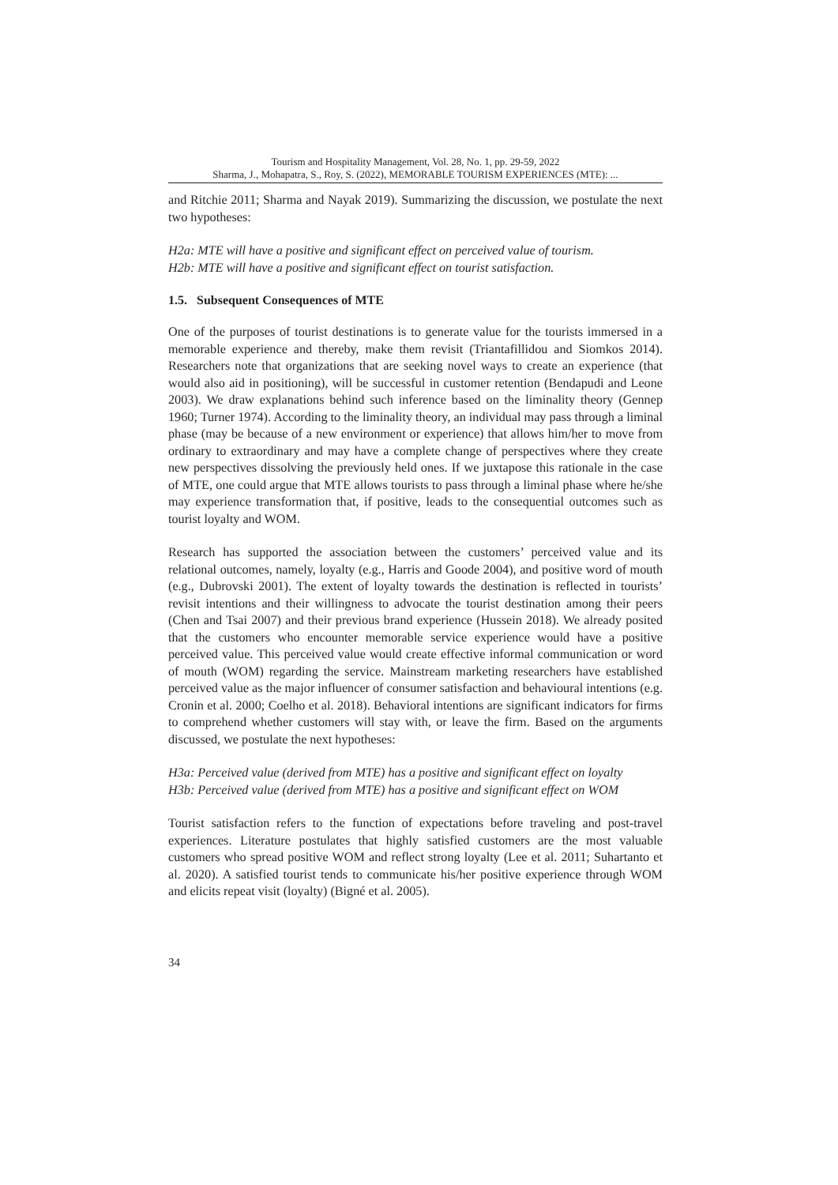Tourism and Hospitality Management, Vol. 28, No. 1, pp. 29-59, 2022
Sharma, J., Mohapatra, S., Roy, S. (2022), MEMORABLE TOURISM EXPERIENCES (MTE): ...
and Ritchie 2011; Sharma and Nayak 2019). Summarizing the discussion, we postulate the next two hypotheses:
H2a: MTE will have a positive and significant effect on perceived value of tourism.
H2b: MTE will have a positive and significant effect on tourist satisfaction.
1.5. Subsequent Consequences of MTE
One of the purposes of tourist destinations is to generate value for the tourists immersed in a memorable experience and thereby, make them revisit (Triantafillidou and Siomkos 2014). Researchers note that organizations that are seeking novel ways to create an experience (that would also aid in positioning), will be successful in customer retention (Bendapudi and Leone 2003). We draw explanations behind such inference based on the liminality theory (Gennep 1960; Turner 1974). According to the liminality theory, an individual may pass through a liminal phase (may be because of a new environment or experience) that allows him/her to move from ordinary to extraordinary and may have a complete change of perspectives where they create new perspectives dissolving the previously held ones. If we juxtapose this rationale in the case of MTE, one could argue that MTE allows tourists to pass through a liminal phase where he/she may experience transformation that, if positive, leads to the consequential outcomes such as tourist loyalty and WOM.
Research has supported the association between the customers’ perceived value and its relational outcomes, namely, loyalty (e.g., Harris and Goode 2004), and positive word of mouth (e.g., Dubrovski 2001). The extent of loyalty towards the destination is reflected in tourists’ revisit intentions and their willingness to advocate the tourist destination among their peers (Chen and Tsai 2007) and their previous brand experience (Hussein 2018). We already posited that the customers who encounter memorable service experience would have a positive perceived value. This perceived value would create effective informal communication or word of mouth (WOM) regarding the service. Mainstream marketing researchers have established perceived value as the major influencer of consumer satisfaction and behavioural intentions (e.g. Cronin et al. 2000; Coelho et al. 2018). Behavioral intentions are significant indicators for firms to comprehend whether customers will stay with, or leave the firm. Based on the arguments discussed, we postulate the next hypotheses:
H3a: Perceived value (derived from MTE) has a positive and significant effect on loyalty
H3b: Perceived value (derived from MTE) has a positive and significant effect on WOM
Tourist satisfaction refers to the function of expectations before traveling and post-travel experiences. Literature postulates that highly satisfied customers are the most valuable customers who spread positive WOM and reflect strong loyalty (Lee et al. 2011; Suhartanto et al. 2020). A satisfied tourist tends to communicate his/her positive experience through WOM and elicits repeat visit (loyalty) (Bigné et al. 2005).
34